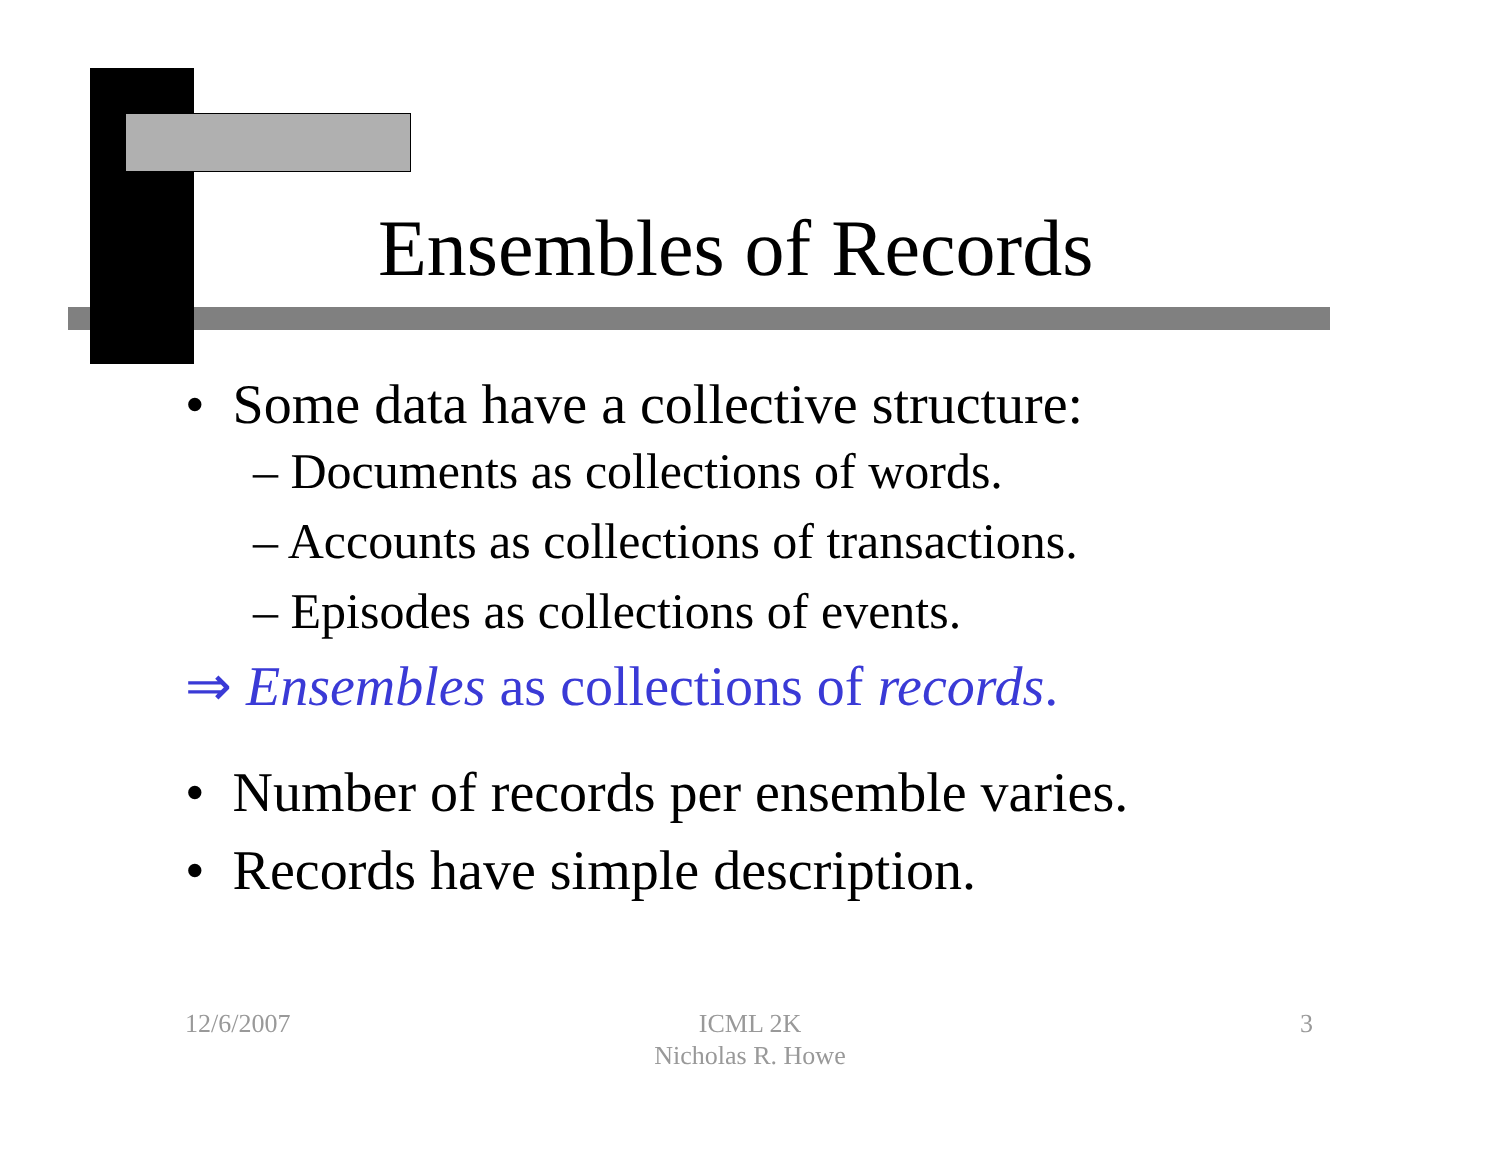Ensembles of Records
• Some data have a collective structure:
– Documents as collections of words.
– Accounts as collections of transactions.
– Episodes as collections of events.
⇒ Ensembles as collections of records.
• Number of records per ensemble varies.
• Records have simple description.
12/6/2007
ICML 2K
Nicholas R. Howe
3